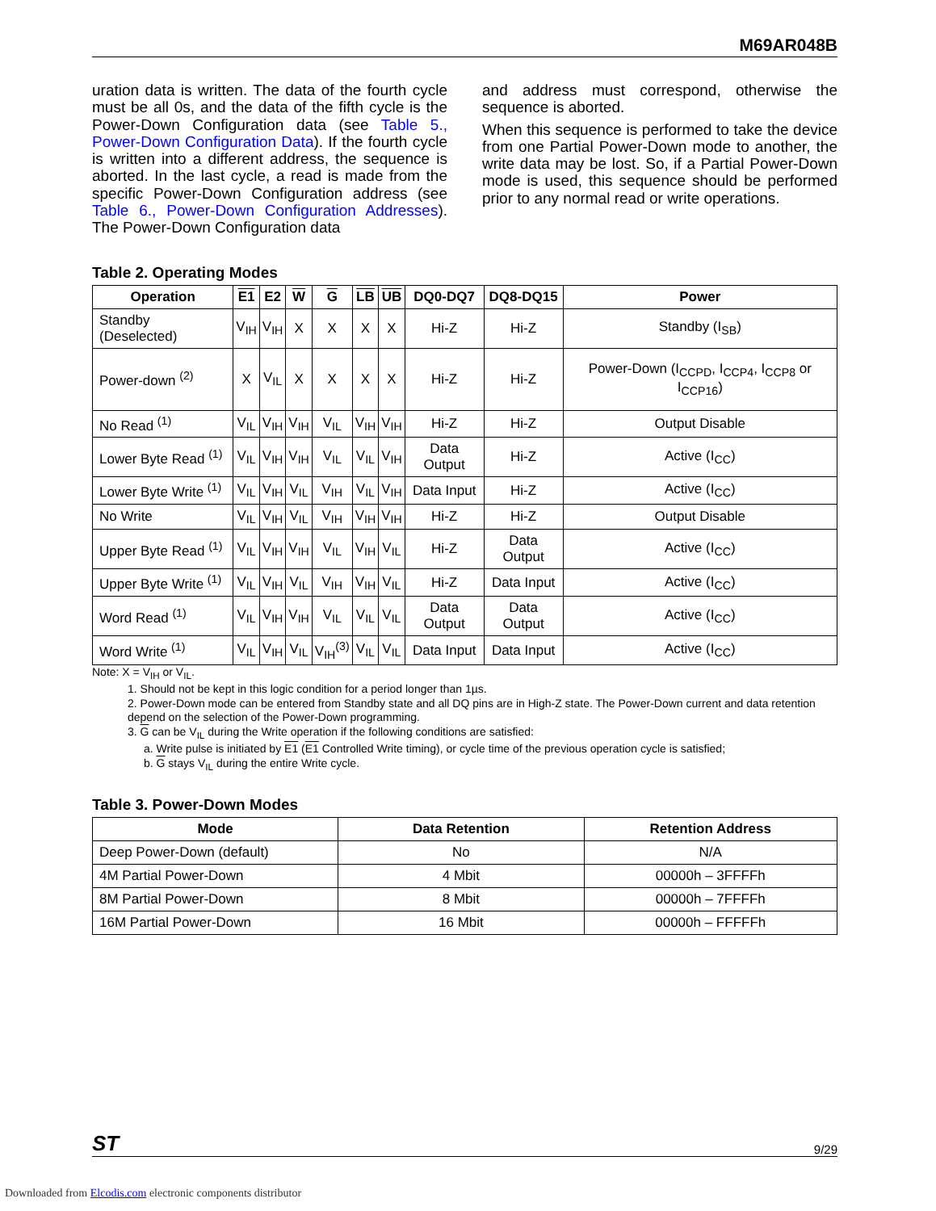M69AR048B
uration data is written. The data of the fourth cycle must be all 0s, and the data of the fifth cycle is the Power-Down Configuration data (see Table 5., Power-Down Configuration Data). If the fourth cycle is written into a different address, the sequence is aborted. In the last cycle, a read is made from the specific Power-Down Configuration address (see Table 6., Power-Down Configuration Addresses). The Power-Down Configuration data
and address must correspond, otherwise the sequence is aborted.
When this sequence is performed to take the device from one Partial Power-Down mode to another, the write data may be lost. So, if a Partial Power-Down mode is used, this sequence should be performed prior to any normal read or write operations.
Table 2. Operating Modes
| Operation | E1 | E2 | W | G | LB | UB | DQ0-DQ7 | DQ8-DQ15 | Power |
| --- | --- | --- | --- | --- | --- | --- | --- | --- | --- |
| Standby (Deselected) | V<sub>IH</sub> | V<sub>IH</sub> | X | X | X | X | Hi-Z | Hi-Z | Standby (I<sub>SB</sub>) |
| Power-down <sup>(2)</sup> | X | V<sub>IL</sub> | X | X | X | X | Hi-Z | Hi-Z | Power-Down (I<sub>CCPD</sub>, I<sub>CCP4</sub>, I<sub>CCP8</sub> or I<sub>CCP16</sub>) |
| No Read <sup>(1)</sup> | V<sub>IL</sub> | V<sub>IH</sub> | V<sub>IH</sub> | V<sub>IL</sub> | V<sub>IH</sub> | V<sub>IH</sub> | Hi-Z | Hi-Z | Output Disable |
| Lower Byte Read <sup>(1)</sup> | V<sub>IL</sub> | V<sub>IH</sub> | V<sub>IH</sub> | V<sub>IL</sub> | V<sub>IL</sub> | V<sub>IH</sub> | Data Output | Hi-Z | Active (I<sub>CC</sub>) |
| Lower Byte Write <sup>(1)</sup> | V<sub>IL</sub> | V<sub>IH</sub> | V<sub>IL</sub> | V<sub>IH</sub> | V<sub>IL</sub> | V<sub>IH</sub> | Data Input | Hi-Z | Active (I<sub>CC</sub>) |
| No Write | V<sub>IL</sub> | V<sub>IH</sub> | V<sub>IL</sub> | V<sub>IH</sub> | V<sub>IH</sub> | V<sub>IH</sub> | Hi-Z | Hi-Z | Output Disable |
| Upper Byte Read <sup>(1)</sup> | V<sub>IL</sub> | V<sub>IH</sub> | V<sub>IH</sub> | V<sub>IL</sub> | V<sub>IH</sub> | V<sub>IL</sub> | Hi-Z | Data Output | Active (I<sub>CC</sub>) |
| Upper Byte Write <sup>(1)</sup> | V<sub>IL</sub> | V<sub>IH</sub> | V<sub>IL</sub> | V<sub>IH</sub> | V<sub>IH</sub> | V<sub>IL</sub> | Hi-Z | Data Input | Active (I<sub>CC</sub>) |
| Word Read <sup>(1)</sup> | V<sub>IL</sub> | V<sub>IH</sub> | V<sub>IH</sub> | V<sub>IL</sub> | V<sub>IL</sub> | V<sub>IL</sub> | Data Output | Data Output | Active (I<sub>CC</sub>) |
| Word Write <sup>(1)</sup> | V<sub>IL</sub> | V<sub>IH</sub> | V<sub>IL</sub> | V<sub>IH</sub><sup>(3)</sup> | V<sub>IL</sub> | V<sub>IL</sub> | Data Input | Data Input | Active (I<sub>CC</sub>) |
Note: X = V<sub>IH</sub> or V<sub>IL</sub>.
1. Should not be kept in this logic condition for a period longer than 1µs.
2. Power-Down mode can be entered from Standby state and all DQ pins are in High-Z state. The Power-Down current and data retention depend on the selection of the Power-Down programming.
3. G can be V<sub>IL</sub> during the Write operation if the following conditions are satisfied:
a. Write pulse is initiated by E1 (E1 Controlled Write timing), or cycle time of the previous operation cycle is satisfied;
b. G stays V<sub>IL</sub> during the entire Write cycle.
Table 3. Power-Down Modes
| Mode | Data Retention | Retention Address |
| --- | --- | --- |
| Deep Power-Down (default) | No | N/A |
| 4M Partial Power-Down | 4 Mbit | 00000h – 3FFFFh |
| 8M Partial Power-Down | 8 Mbit | 00000h – 7FFFFh |
| 16M Partial Power-Down | 16 Mbit | 00000h – FFFFFh |
ST 9/29
Downloaded from Elcodis.com electronic components distributor